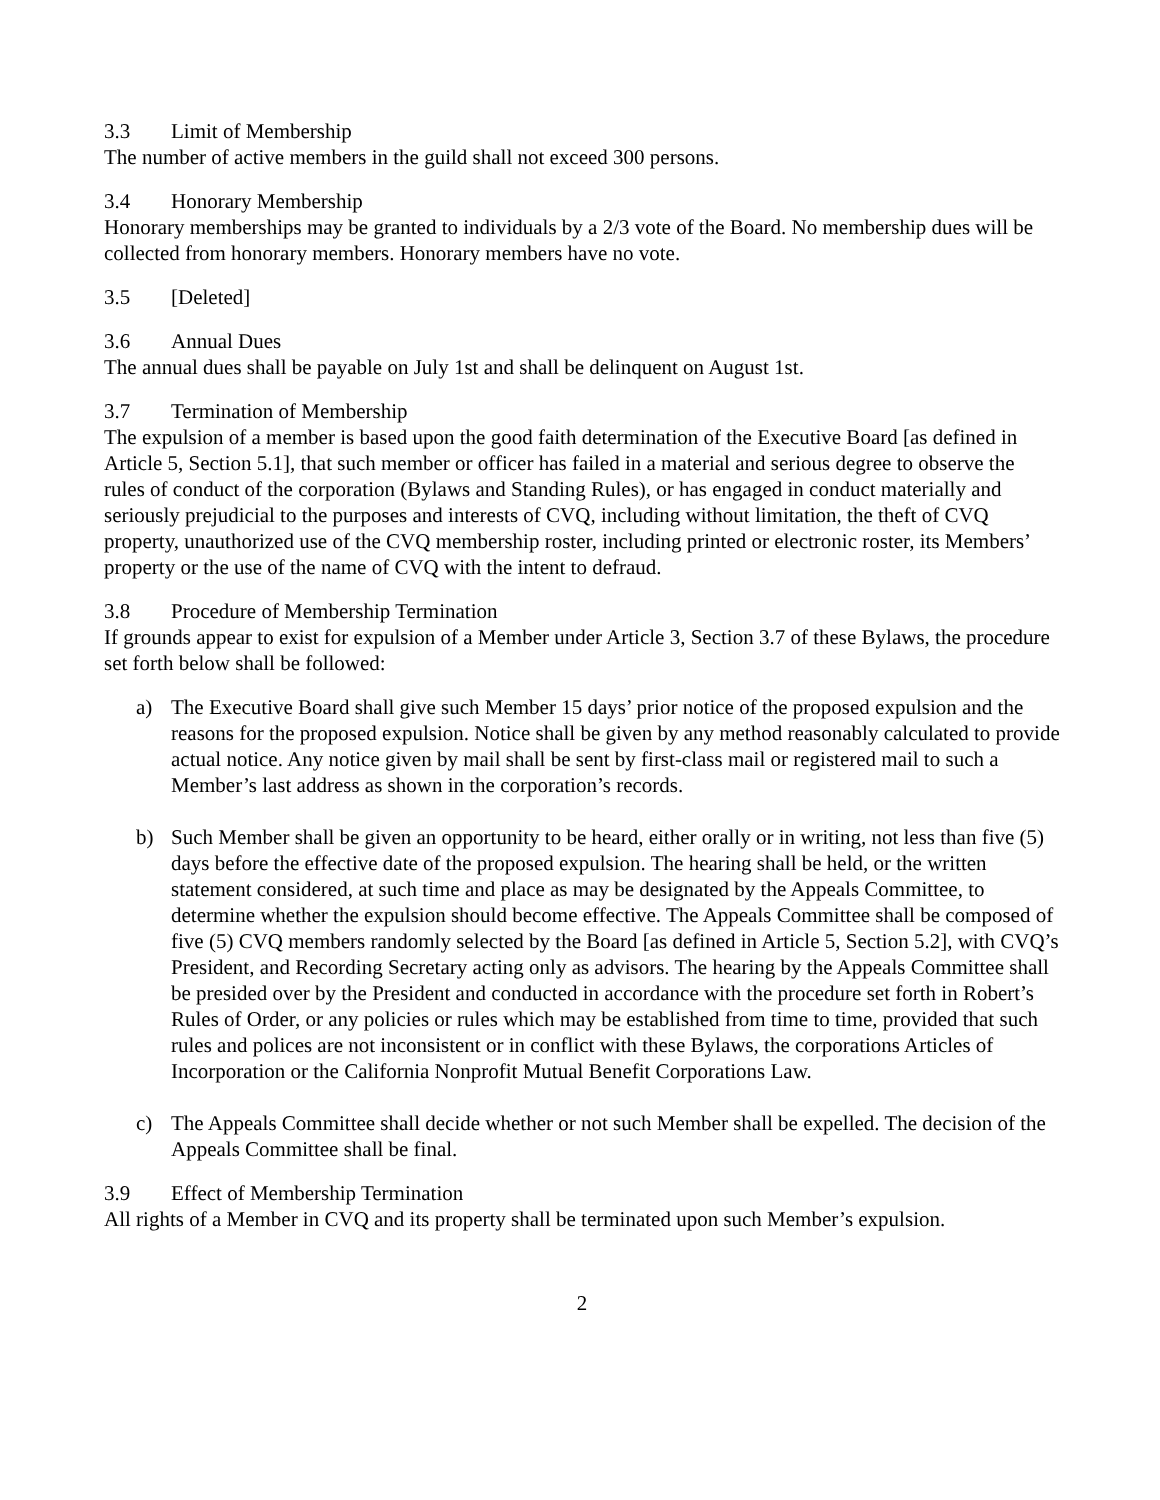3.3 Limit of Membership
The number of active members in the guild shall not exceed 300 persons.
3.4 Honorary Membership
Honorary memberships may be granted to individuals by a 2/3 vote of the Board. No membership dues will be collected from honorary members. Honorary members have no vote.
3.5 [Deleted]
3.6 Annual Dues
The annual dues shall be payable on July 1st and shall be delinquent on August 1st.
3.7 Termination of Membership
The expulsion of a member is based upon the good faith determination of the Executive Board [as defined in Article 5, Section 5.1], that such member or officer has failed in a material and serious degree to observe the rules of conduct of the corporation (Bylaws and Standing Rules), or has engaged in conduct materially and seriously prejudicial to the purposes and interests of CVQ, including without limitation, the theft of CVQ property, unauthorized use of the CVQ membership roster, including printed or electronic roster, its Members’ property or the use of the name of CVQ with the intent to defraud.
3.8 Procedure of Membership Termination
If grounds appear to exist for expulsion of a Member under Article 3, Section 3.7 of these Bylaws, the procedure set forth below shall be followed:
a) The Executive Board shall give such Member 15 days’ prior notice of the proposed expulsion and the reasons for the proposed expulsion. Notice shall be given by any method reasonably calculated to provide actual notice. Any notice given by mail shall be sent by first-class mail or registered mail to such a Member’s last address as shown in the corporation’s records.
b) Such Member shall be given an opportunity to be heard, either orally or in writing, not less than five (5) days before the effective date of the proposed expulsion. The hearing shall be held, or the written statement considered, at such time and place as may be designated by the Appeals Committee, to determine whether the expulsion should become effective. The Appeals Committee shall be composed of five (5) CVQ members randomly selected by the Board [as defined in Article 5, Section 5.2], with CVQ’s President, and Recording Secretary acting only as advisors. The hearing by the Appeals Committee shall be presided over by the President and conducted in accordance with the procedure set forth in Robert’s Rules of Order, or any policies or rules which may be established from time to time, provided that such rules and polices are not inconsistent or in conflict with these Bylaws, the corporations Articles of Incorporation or the California Nonprofit Mutual Benefit Corporations Law.
c) The Appeals Committee shall decide whether or not such Member shall be expelled. The decision of the Appeals Committee shall be final.
3.9 Effect of Membership Termination
All rights of a Member in CVQ and its property shall be terminated upon such Member’s expulsion.
2